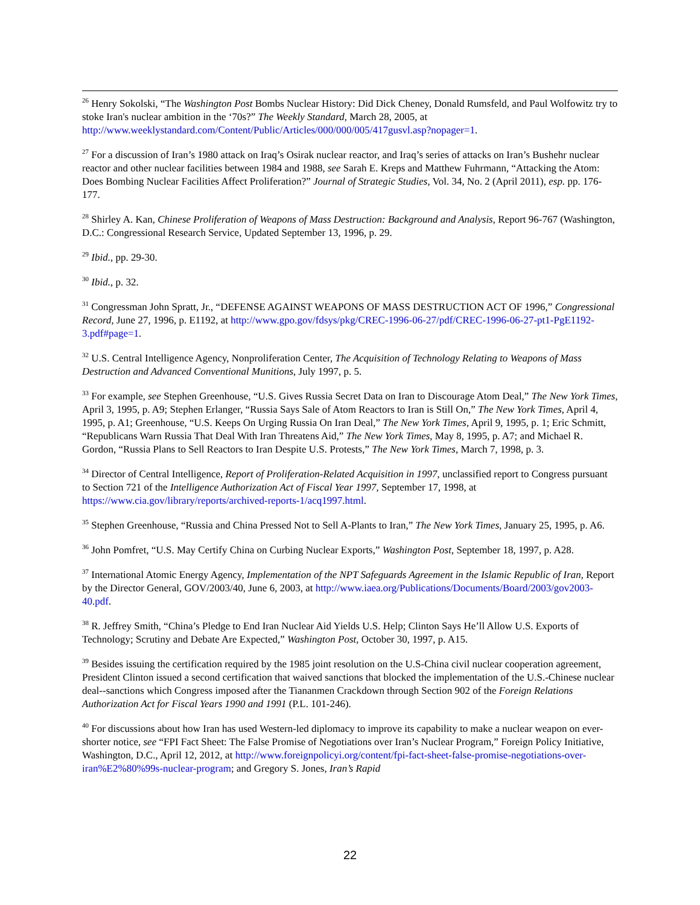<sup>26</sup> Henry Sokolski, “The Washington Post Bombs Nuclear History: Did Dick Cheney, Donald Rumsfeld, and Paul Wolfowitz try to stoke Iran's nuclear ambition in the ‘70s?” The Weekly Standard, March 28, 2005, at http://www.weeklystandard.com/Content/Public/Articles/000/000/005/417gusvl.asp?nopager=1.
<sup>27</sup> For a discussion of Iran’s 1980 attack on Iraq’s Osirak nuclear reactor, and Iraq’s series of attacks on Iran’s Bushehr nuclear reactor and other nuclear facilities between 1984 and 1988, see Sarah E. Kreps and Matthew Fuhrmann, “Attacking the Atom: Does Bombing Nuclear Facilities Affect Proliferation?” Journal of Strategic Studies, Vol. 34, No. 2 (April 2011), esp. pp. 176-177.
<sup>28</sup> Shirley A. Kan, Chinese Proliferation of Weapons of Mass Destruction: Background and Analysis, Report 96-767 (Washington, D.C.: Congressional Research Service, Updated September 13, 1996, p. 29.
<sup>29</sup> Ibid., pp. 29-30.
<sup>30</sup> Ibid., p. 32.
<sup>31</sup> Congressman John Spratt, Jr., “DEFENSE AGAINST WEAPONS OF MASS DESTRUCTION ACT OF 1996,” Congressional Record, June 27, 1996, p. E1192, at http://www.gpo.gov/fdsys/pkg/CREC-1996-06-27/pdf/CREC-1996-06-27-pt1-PgE1192-3.pdf#page=1.
<sup>32</sup> U.S. Central Intelligence Agency, Nonproliferation Center, The Acquisition of Technology Relating to Weapons of Mass Destruction and Advanced Conventional Munitions, July 1997, p. 5.
<sup>33</sup> For example, see Stephen Greenhouse, “U.S. Gives Russia Secret Data on Iran to Discourage Atom Deal,” The New York Times, April 3, 1995, p. A9; Stephen Erlanger, “Russia Says Sale of Atom Reactors to Iran is Still On,” The New York Times, April 4, 1995, p. A1; Greenhouse, “U.S. Keeps On Urging Russia On Iran Deal,” The New York Times, April 9, 1995, p. 1; Eric Schmitt, “Republicans Warn Russia That Deal With Iran Threatens Aid,” The New York Times, May 8, 1995, p. A7; and Michael R. Gordon, “Russia Plans to Sell Reactors to Iran Despite U.S. Protests,” The New York Times, March 7, 1998, p. 3.
<sup>34</sup> Director of Central Intelligence, Report of Proliferation-Related Acquisition in 1997, unclassified report to Congress pursuant to Section 721 of the Intelligence Authorization Act of Fiscal Year 1997, September 17, 1998, at https://www.cia.gov/library/reports/archived-reports-1/acq1997.html.
<sup>35</sup> Stephen Greenhouse, “Russia and China Pressed Not to Sell A-Plants to Iran,” The New York Times, January 25, 1995, p. A6.
<sup>36</sup> John Pomfret, “U.S. May Certify China on Curbing Nuclear Exports,” Washington Post, September 18, 1997, p. A28.
<sup>37</sup> International Atomic Energy Agency, Implementation of the NPT Safeguards Agreement in the Islamic Republic of Iran, Report by the Director General, GOV/2003/40, June 6, 2003, at http://www.iaea.org/Publications/Documents/Board/2003/gov2003-40.pdf.
<sup>38</sup> R. Jeffrey Smith, “China’s Pledge to End Iran Nuclear Aid Yields U.S. Help; Clinton Says He’ll Allow U.S. Exports of Technology; Scrutiny and Debate Are Expected,” Washington Post, October 30, 1997, p. A15.
<sup>39</sup> Besides issuing the certification required by the 1985 joint resolution on the U.S-China civil nuclear cooperation agreement, President Clinton issued a second certification that waived sanctions that blocked the implementation of the U.S.-Chinese nuclear deal--sanctions which Congress imposed after the Tiananmen Crackdown through Section 902 of the Foreign Relations Authorization Act for Fiscal Years 1990 and 1991 (P.L. 101-246).
<sup>40</sup> For discussions about how Iran has used Western-led diplomacy to improve its capability to make a nuclear weapon on ever-shorter notice, see “FPI Fact Sheet: The False Promise of Negotiations over Iran’s Nuclear Program,” Foreign Policy Initiative, Washington, D.C., April 12, 2012, at http://www.foreignpolicyi.org/content/fpi-fact-sheet-false-promise-negotiations-over-iran%E2%80%99s-nuclear-program; and Gregory S. Jones, Iran’s Rapid
22